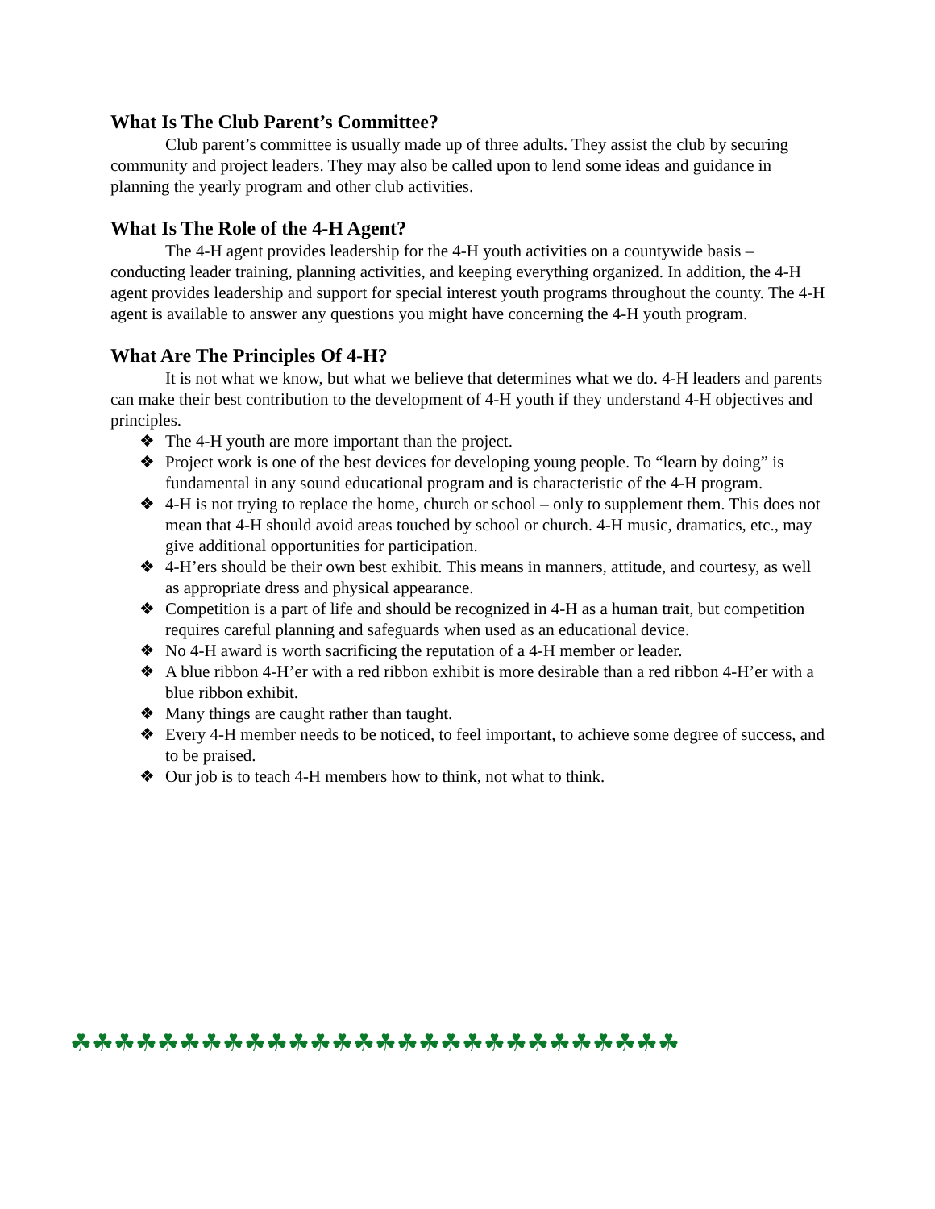What Is The Club Parent’s Committee?
Club parent’s committee is usually made up of three adults. They assist the club by securing community and project leaders. They may also be called upon to lend some ideas and guidance in planning the yearly program and other club activities.
What Is The Role of the 4-H Agent?
The 4-H agent provides leadership for the 4-H youth activities on a countywide basis – conducting leader training, planning activities, and keeping everything organized. In addition, the 4-H agent provides leadership and support for special interest youth programs throughout the county. The 4-H agent is available to answer any questions you might have concerning the 4-H youth program.
What Are The Principles Of 4-H?
It is not what we know, but what we believe that determines what we do. 4-H leaders and parents can make their best contribution to the development of 4-H youth if they understand 4-H objectives and principles.
❖ The 4-H youth are more important than the project.
❖ Project work is one of the best devices for developing young people. To “learn by doing” is fundamental in any sound educational program and is characteristic of the 4-H program.
❖ 4-H is not trying to replace the home, church or school – only to supplement them. This does not mean that 4-H should avoid areas touched by school or church. 4-H music, dramatics, etc., may give additional opportunities for participation.
❖ 4-H’ers should be their own best exhibit. This means in manners, attitude, and courtesy, as well as appropriate dress and physical appearance.
❖ Competition is a part of life and should be recognized in 4-H as a human trait, but competition requires careful planning and safeguards when used as an educational device.
❖ No 4-H award is worth sacrificing the reputation of a 4-H member or leader.
❖ A blue ribbon 4-H’er with a red ribbon exhibit is more desirable than a red ribbon 4-H’er with a blue ribbon exhibit.
❖ Many things are caught rather than taught.
❖ Every 4-H member needs to be noticed, to feel important, to achieve some degree of success, and to be praised.
❖ Our job is to teach 4-H members how to think, not what to think.
☘☘☘☘☘☘☘☘☘☘☘☘☘☘☘☘☘☘☘☘☘☘☘☘☘☘☘☘